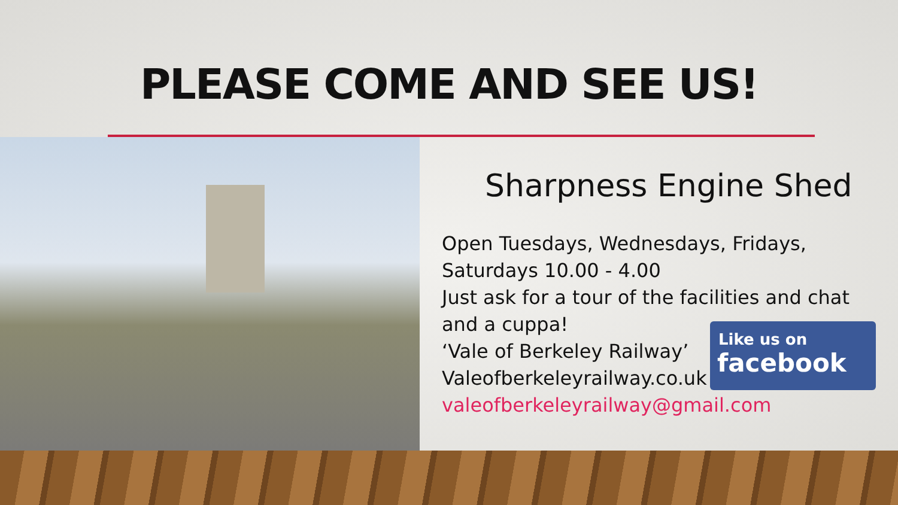PLEASE COME AND SEE US!
Sharpness Engine Shed
Open Tuesdays, Wednesdays, Fridays, Saturdays 10.00 - 4.00
Just ask for a tour of the facilities and chat and a cuppa!
‘Vale of Berkeley Railway’
Valeofberkeleyrailway.co.uk
valeofberkeleyrailway@gmail.com
Like us on
facebook